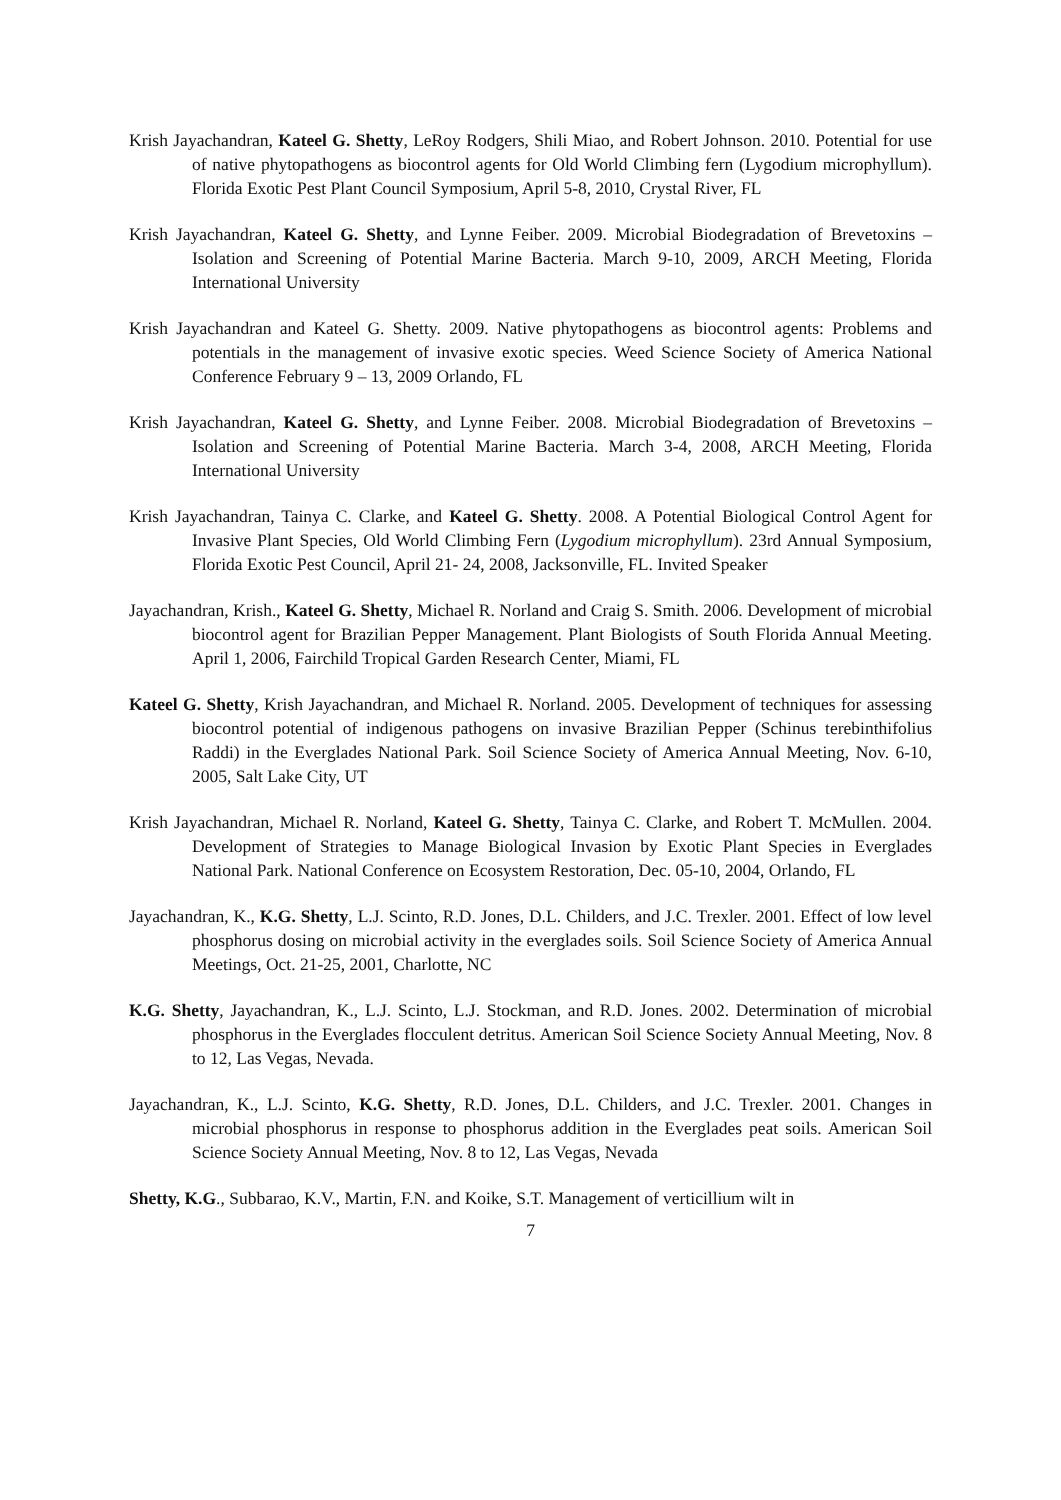Krish Jayachandran, Kateel G. Shetty, LeRoy Rodgers, Shili Miao, and Robert Johnson. 2010. Potential for use of native phytopathogens as biocontrol agents for Old World Climbing fern (Lygodium microphyllum). Florida Exotic Pest Plant Council Symposium, April 5-8, 2010, Crystal River, FL
Krish Jayachandran, Kateel G. Shetty, and Lynne Feiber. 2009. Microbial Biodegradation of Brevetoxins – Isolation and Screening of Potential Marine Bacteria. March 9-10, 2009, ARCH Meeting, Florida International University
Krish Jayachandran and Kateel G. Shetty. 2009. Native phytopathogens as biocontrol agents: Problems and potentials in the management of invasive exotic species. Weed Science Society of America National Conference February 9 – 13, 2009 Orlando, FL
Krish Jayachandran, Kateel G. Shetty, and Lynne Feiber. 2008. Microbial Biodegradation of Brevetoxins – Isolation and Screening of Potential Marine Bacteria. March 3-4, 2008, ARCH Meeting, Florida International University
Krish Jayachandran, Tainya C. Clarke, and Kateel G. Shetty. 2008. A Potential Biological Control Agent for Invasive Plant Species, Old World Climbing Fern (Lygodium microphyllum). 23rd Annual Symposium, Florida Exotic Pest Council, April 21- 24, 2008, Jacksonville, FL. Invited Speaker
Jayachandran, Krish., Kateel G. Shetty, Michael R. Norland and Craig S. Smith. 2006. Development of microbial biocontrol agent for Brazilian Pepper Management. Plant Biologists of South Florida Annual Meeting. April 1, 2006, Fairchild Tropical Garden Research Center, Miami, FL
Kateel G. Shetty, Krish Jayachandran, and Michael R. Norland. 2005. Development of techniques for assessing biocontrol potential of indigenous pathogens on invasive Brazilian Pepper (Schinus terebinthifolius Raddi) in the Everglades National Park. Soil Science Society of America Annual Meeting, Nov. 6-10, 2005, Salt Lake City, UT
Krish Jayachandran, Michael R. Norland, Kateel G. Shetty, Tainya C. Clarke, and Robert T. McMullen. 2004. Development of Strategies to Manage Biological Invasion by Exotic Plant Species in Everglades National Park. National Conference on Ecosystem Restoration, Dec. 05-10, 2004, Orlando, FL
Jayachandran, K., K.G. Shetty, L.J. Scinto, R.D. Jones, D.L. Childers, and J.C. Trexler. 2001. Effect of low level phosphorus dosing on microbial activity in the everglades soils. Soil Science Society of America Annual Meetings, Oct. 21-25, 2001, Charlotte, NC
K.G. Shetty, Jayachandran, K., L.J. Scinto, L.J. Stockman, and R.D. Jones. 2002. Determination of microbial phosphorus in the Everglades flocculent detritus. American Soil Science Society Annual Meeting, Nov. 8 to 12, Las Vegas, Nevada.
Jayachandran, K., L.J. Scinto, K.G. Shetty, R.D. Jones, D.L. Childers, and J.C. Trexler. 2001. Changes in microbial phosphorus in response to phosphorus addition in the Everglades peat soils. American Soil Science Society Annual Meeting, Nov. 8 to 12, Las Vegas, Nevada
Shetty, K.G., Subbarao, K.V., Martin, F.N. and Koike, S.T. Management of verticillium wilt in
7